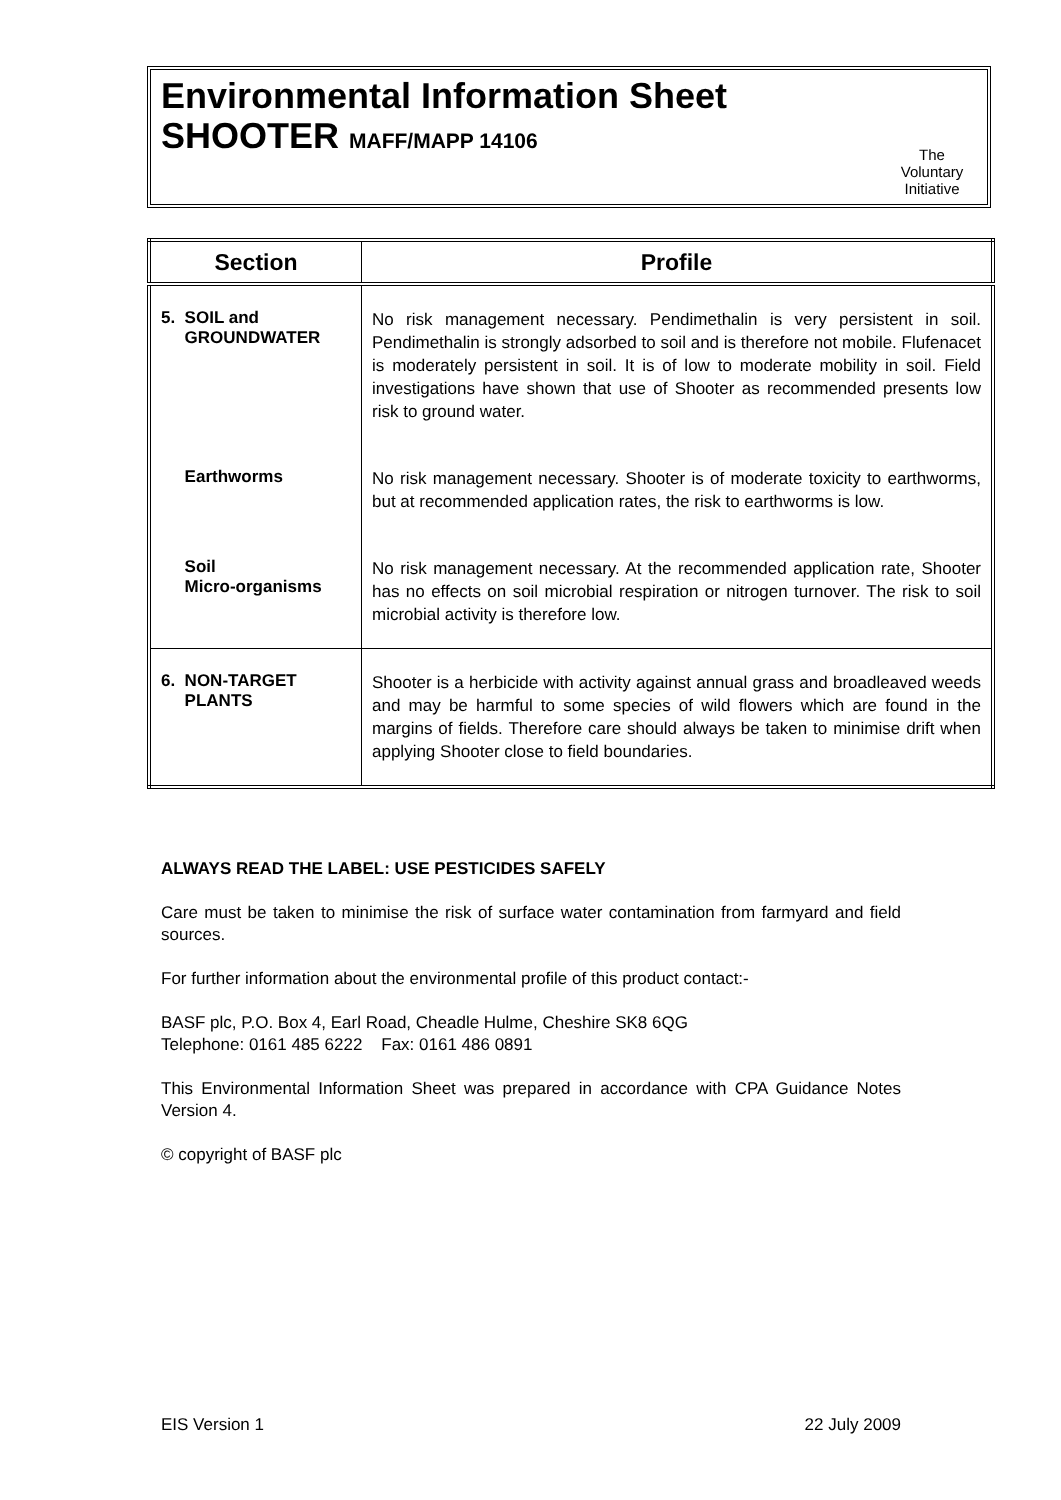Environmental Information Sheet
SHOOTER MAFF/MAPP 14106
The
Voluntary
Initiative
| Section | Profile |
| --- | --- |
| 5. SOIL and GROUNDWATER | No risk management necessary. Pendimethalin is very persistent in soil. Pendimethalin is strongly adsorbed to soil and is therefore not mobile. Flufenacet is moderately persistent in soil. It is of low to moderate mobility in soil. Field investigations have shown that use of Shooter as recommended presents low risk to ground water. |
| Earthworms | No risk management necessary. Shooter is of moderate toxicity to earthworms, but at recommended application rates, the risk to earthworms is low. |
| Soil Micro-organisms | No risk management necessary. At the recommended application rate, Shooter has no effects on soil microbial respiration or nitrogen turnover. The risk to soil microbial activity is therefore low. |
| 6. NON-TARGET PLANTS | Shooter is a herbicide with activity against annual grass and broadleaved weeds and may be harmful to some species of wild flowers which are found in the margins of fields. Therefore care should always be taken to minimise drift when applying Shooter close to field boundaries. |
ALWAYS READ THE LABEL: USE PESTICIDES SAFELY
Care must be taken to minimise the risk of surface water contamination from farmyard and field sources.
For further information about the environmental profile of this product contact:-
BASF plc, P.O. Box 4, Earl Road, Cheadle Hulme, Cheshire SK8 6QG
Telephone: 0161 485 6222 Fax: 0161 486 0891
This Environmental Information Sheet was prepared in accordance with CPA Guidance Notes Version 4.
© copyright of BASF plc
EIS Version 1 22 July 2009